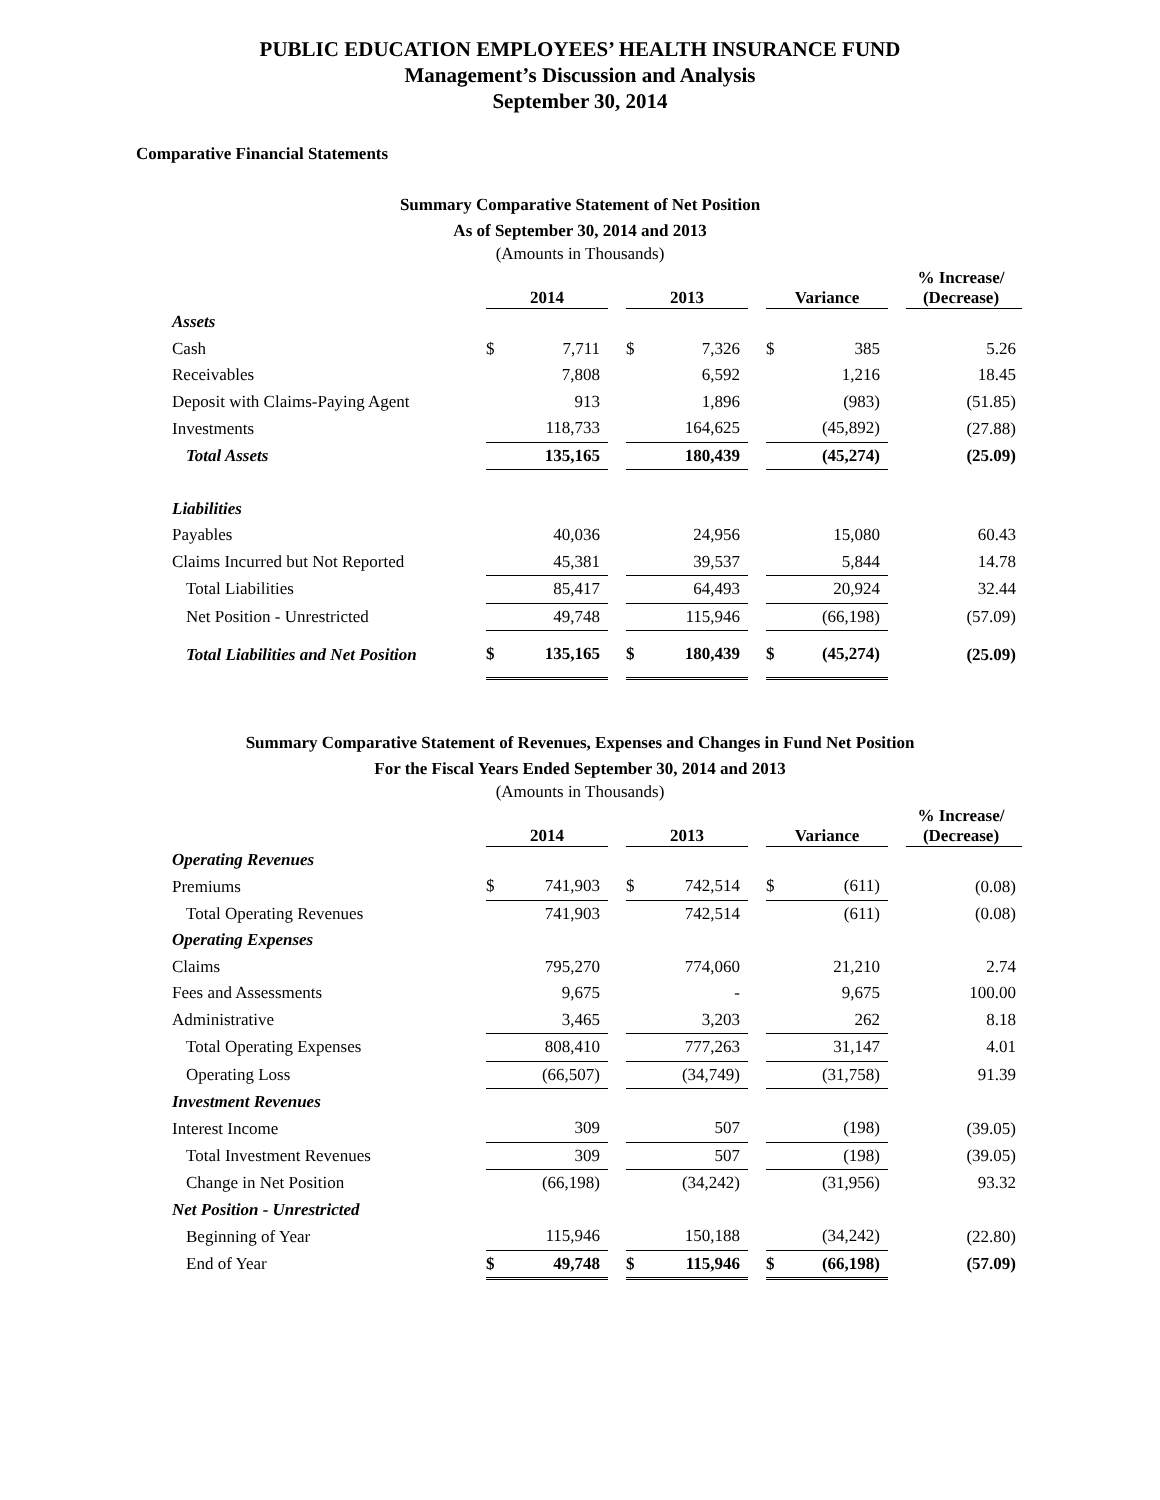PUBLIC EDUCATION EMPLOYEES’ HEALTH INSURANCE FUND
Management’s Discussion and Analysis
September 30, 2014
Comparative Financial Statements
Summary Comparative Statement of Net Position
As of September 30, 2014 and 2013
(Amounts in Thousands)
| | 2014 | | | 2013 | | | Variance | | | % Increase/ (Decrease) |
| --- | --- | --- | --- | --- | --- | --- | --- | --- | --- | --- |
| Assets | | | | | | | | | | |
| Cash | $ | 7,711 | | $ | 7,326 | | $ | 385 | | 5.26 |
| Receivables | | 7,808 | | | 6,592 | | | 1,216 | | 18.45 |
| Deposit with Claims-Paying Agent | | 913 | | | 1,896 | | | (983) | | (51.85) |
| Investments | | 118,733 | | | 164,625 | | | (45,892) | | (27.88) |
| Total Assets | | 135,165 | | | 180,439 | | | (45,274) | | (25.09) |
| Liabilities | | | | | | | | | | |
| Payables | | 40,036 | | | 24,956 | | | 15,080 | | 60.43 |
| Claims Incurred but Not Reported | | 45,381 | | | 39,537 | | | 5,844 | | 14.78 |
| Total Liabilities | | 85,417 | | | 64,493 | | | 20,924 | | 32.44 |
| Net Position - Unrestricted | | 49,748 | | | 115,946 | | | (66,198) | | (57.09) |
| Total Liabilities and Net Position | $ | 135,165 | | $ | 180,439 | | $ | (45,274) | | (25.09) |
Summary Comparative Statement of Revenues, Expenses and Changes in Fund Net Position
For the Fiscal Years Ended September 30, 2014 and 2013
(Amounts in Thousands)
| | 2014 | | | 2013 | | | Variance | | | % Increase/ (Decrease) |
| --- | --- | --- | --- | --- | --- | --- | --- | --- | --- | --- |
| Operating Revenues | | | | | | | | | | |
| Premiums | $ | 741,903 | | $ | 742,514 | | $ | (611) | | (0.08) |
| Total Operating Revenues | | 741,903 | | | 742,514 | | | (611) | | (0.08) |
| Operating Expenses | | | | | | | | | | |
| Claims | | 795,270 | | | 774,060 | | | 21,210 | | 2.74 |
| Fees and Assessments | | 9,675 | | | - | | | 9,675 | | 100.00 |
| Administrative | | 3,465 | | | 3,203 | | | 262 | | 8.18 |
| Total Operating Expenses | | 808,410 | | | 777,263 | | | 31,147 | | 4.01 |
| Operating Loss | | (66,507) | | | (34,749) | | | (31,758) | | 91.39 |
| Investment Revenues | | | | | | | | | | |
| Interest Income | | 309 | | | 507 | | | (198) | | (39.05) |
| Total Investment Revenues | | 309 | | | 507 | | | (198) | | (39.05) |
| Change in Net Position | | (66,198) | | | (34,242) | | | (31,956) | | 93.32 |
| Net Position - Unrestricted | | | | | | | | | | |
| Beginning of Year | | 115,946 | | | 150,188 | | | (34,242) | | (22.80) |
| End of Year | $ | 49,748 | | $ | 115,946 | | $ | (66,198) | | (57.09) |